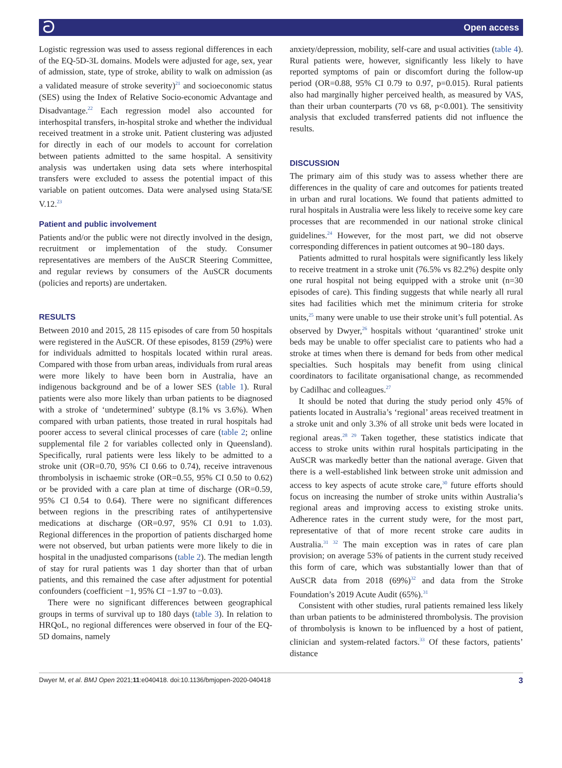ට Open access
Logistic regression was used to assess regional differences in each of the EQ-5D-3L domains. Models were adjusted for age, sex, year of admission, state, type of stroke, ability to walk on admission (as a validated measure of stroke severity)<sup>21</sup> and socioeconomic status (SES) using the Index of Relative Socio-economic Advantage and Disadvantage.<sup>22</sup> Each regression model also accounted for interhospital transfers, in-hospital stroke and whether the individual received treatment in a stroke unit. Patient clustering was adjusted for directly in each of our models to account for correlation between patients admitted to the same hospital. A sensitivity analysis was undertaken using data sets where interhospital transfers were excluded to assess the potential impact of this variable on patient outcomes. Data were analysed using Stata/SE V.12.<sup>23</sup>
Patient and public involvement
Patients and/or the public were not directly involved in the design, recruitment or implementation of the study. Consumer representatives are members of the AuSCR Steering Committee, and regular reviews by consumers of the AuSCR documents (policies and reports) are undertaken.
RESULTS
Between 2010 and 2015, 28 115 episodes of care from 50 hospitals were registered in the AuSCR. Of these episodes, 8159 (29%) were for individuals admitted to hospitals located within rural areas. Compared with those from urban areas, individuals from rural areas were more likely to have been born in Australia, have an indigenous background and be of a lower SES (table 1). Rural patients were also more likely than urban patients to be diagnosed with a stroke of ‘undetermined’ subtype (8.1% vs 3.6%). When compared with urban patients, those treated in rural hospitals had poorer access to several clinical processes of care (table 2; online supplemental file 2 for variables collected only in Queensland). Specifically, rural patients were less likely to be admitted to a stroke unit (OR=0.70, 95% CI 0.66 to 0.74), receive intravenous thrombolysis in ischaemic stroke (OR=0.55, 95% CI 0.50 to 0.62) or be provided with a care plan at time of discharge (OR=0.59, 95% CI 0.54 to 0.64). There were no significant differences between regions in the prescribing rates of antihypertensive medications at discharge (OR=0.97, 95% CI 0.91 to 1.03). Regional differences in the proportion of patients discharged home were not observed, but urban patients were more likely to die in hospital in the unadjusted comparisons (table 2). The median length of stay for rural patients was 1 day shorter than that of urban patients, and this remained the case after adjustment for potential confounders (coefficient −1, 95% CI −1.97 to −0.03).
There were no significant differences between geographical groups in terms of survival up to 180 days (table 3). In relation to HRQoL, no regional differences were observed in four of the EQ-5D domains, namely
anxiety/depression, mobility, self-care and usual activities (table 4). Rural patients were, however, significantly less likely to have reported symptoms of pain or discomfort during the follow-up period (OR=0.88, 95% CI 0.79 to 0.97, p=0.015). Rural patients also had marginally higher perceived health, as measured by VAS, than their urban counterparts (70 vs 68, p<0.001). The sensitivity analysis that excluded transferred patients did not influence the results.
DISCUSSION
The primary aim of this study was to assess whether there are differences in the quality of care and outcomes for patients treated in urban and rural locations. We found that patients admitted to rural hospitals in Australia were less likely to receive some key care processes that are recommended in our national stroke clinical guidelines.<sup>24</sup> However, for the most part, we did not observe corresponding differences in patient outcomes at 90–180 days.
Patients admitted to rural hospitals were significantly less likely to receive treatment in a stroke unit (76.5% vs 82.2%) despite only one rural hospital not being equipped with a stroke unit (n=30 episodes of care). This finding suggests that while nearly all rural sites had facilities which met the minimum criteria for stroke units,<sup>25</sup> many were unable to use their stroke unit’s full potential. As observed by Dwyer,<sup>26</sup> hospitals without ‘quarantined’ stroke unit beds may be unable to offer specialist care to patients who had a stroke at times when there is demand for beds from other medical specialties. Such hospitals may benefit from using clinical coordinators to facilitate organisational change, as recommended by Cadilhac and colleagues.<sup>27</sup>
It should be noted that during the study period only 45% of patients located in Australia’s ‘regional’ areas received treatment in a stroke unit and only 3.3% of all stroke unit beds were located in regional areas.<sup>28 29</sup> Taken together, these statistics indicate that access to stroke units within rural hospitals participating in the AuSCR was markedly better than the national average. Given that there is a well-established link between stroke unit admission and access to key aspects of acute stroke care,<sup>30</sup> future efforts should focus on increasing the number of stroke units within Australia’s regional areas and improving access to existing stroke units. Adherence rates in the current study were, for the most part, representative of that of more recent stroke care audits in Australia.<sup>31 32</sup> The main exception was in rates of care plan provision; on average 53% of patients in the current study received this form of care, which was substantially lower than that of AuSCR data from 2018 (69%)<sup>32</sup> and data from the Stroke Foundation’s 2019 Acute Audit (65%).<sup>31</sup>
Consistent with other studies, rural patients remained less likely than urban patients to be administered thrombolysis. The provision of thrombolysis is known to be influenced by a host of patient, clinician and system-related factors.<sup>33</sup> Of these factors, patients’ distance
Dwyer M, et al. BMJ Open 2021;11:e040418. doi:10.1136/bmjopen-2020-040418 3